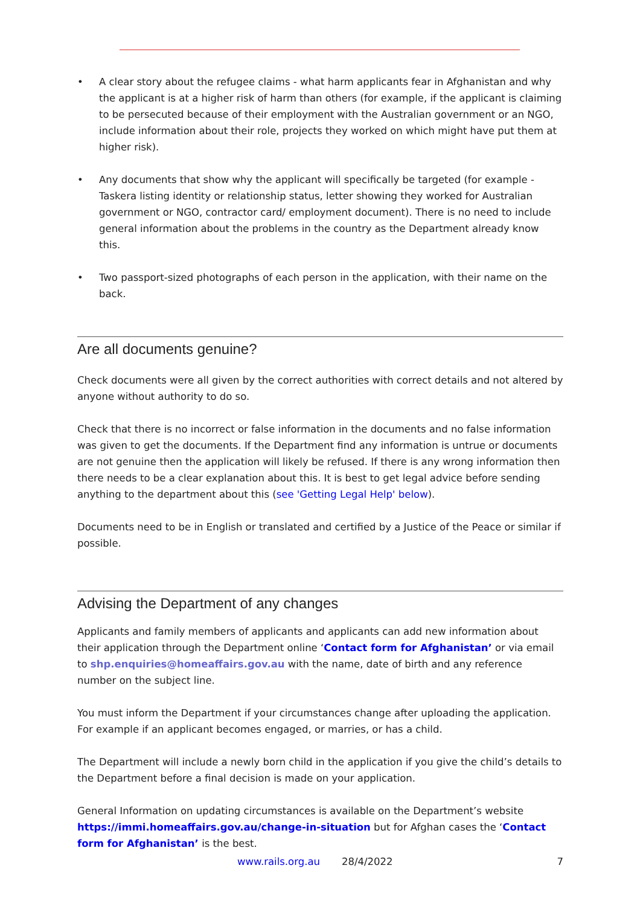• A clear story about the refugee claims - what harm applicants fear in Afghanistan and why the applicant is at a higher risk of harm than others (for example, if the applicant is claiming to be persecuted because of their employment with the Australian government or an NGO, include information about their role, projects they worked on which might have put them at higher risk).
• Any documents that show why the applicant will specifically be targeted (for example - Taskera listing identity or relationship status, letter showing they worked for Australian government or NGO, contractor card/ employment document). There is no need to include general information about the problems in the country as the Department already know this.
• Two passport-sized photographs of each person in the application, with their name on the back.
Are all documents genuine?
Check documents were all given by the correct authorities with correct details and not altered by anyone without authority to do so.
Check that there is no incorrect or false information in the documents and no false information was given to get the documents. If the Department find any information is untrue or documents are not genuine then the application will likely be refused. If there is any wrong information then there needs to be a clear explanation about this. It is best to get legal advice before sending anything to the department about this (see 'Getting Legal Help' below).
Documents need to be in English or translated and certified by a Justice of the Peace or similar if possible.
Advising the Department of any changes
Applicants and family members of applicants and applicants can add new information about their application through the Department online ‘Contact form for Afghanistan’ or via email to shp.enquiries@homeaffairs.gov.au with the name, date of birth and any reference number on the subject line.
You must inform the Department if your circumstances change after uploading the application. For example if an applicant becomes engaged, or marries, or has a child.
The Department will include a newly born child in the application if you give the child’s details to the Department before a final decision is made on your application.
General Information on updating circumstances is available on the Department’s website https://immi.homeaffairs.gov.au/change-in-situation but for Afghan cases the ‘Contact form for Afghanistan’ is the best.
www.rails.org.au 28/4/2022 7